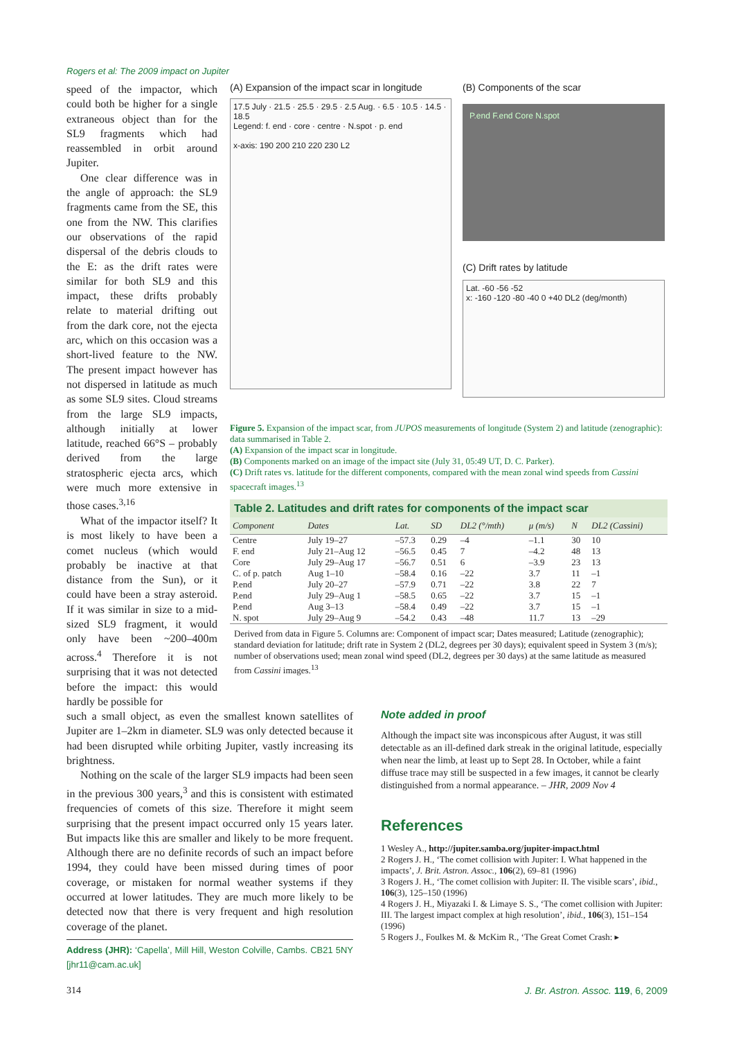Rogers et al: The 2009 impact on Jupiter
speed of the impactor, which could both be higher for a single extraneous object than for the SL9 fragments which had reassembled in orbit around Jupiter.
One clear difference was in the angle of approach: the SL9 fragments came from the SE, this one from the NW. This clarifies our observations of the rapid dispersal of the debris clouds to the E: as the drift rates were similar for both SL9 and this impact, these drifts probably relate to material drifting out from the dark core, not the ejecta arc, which on this occasion was a short-lived feature to the NW. The present impact however has not dispersed in latitude as much as some SL9 sites. Cloud streams from the large SL9 impacts, although initially at lower latitude, reached 66°S – probably derived from the large stratospheric ejecta arcs, which were much more extensive in those cases.<sup>3,16</sup>
What of the impactor itself? It is most likely to have been a comet nucleus (which would probably be inactive at that distance from the Sun), or it could have been a stray asteroid. If it was similar in size to a mid-sized SL9 fragment, it would only have been ~200–400m across.<sup>4</sup> Therefore it is not surprising that it was not detected before the impact: this would hardly be possible for
(A) Expansion of the impact scar in longitude
17.5 July · 21.5 · 25.5 · 29.5 · 2.5 Aug. · 6.5 · 10.5 · 14.5 · 18.5
Legend: f. end · core · centre · N.spot · p. end
x-axis: 190 200 210 220 230 L2
(B) Components of the scar
P.end F.end Core N.spot
(C) Drift rates by latitude
Lat. -60 -56 -52
x: -160 -120 -80 -40 0 +40 DL2 (deg/month)
Figure 5. Expansion of the impact scar, from JUPOS measurements of longitude (System 2) and latitude (zenographic): data summarised in Table 2.
(A) Expansion of the impact scar in longitude.
(B) Components marked on an image of the impact site (July 31, 05:49 UT, D. C. Parker).
(C) Drift rates vs. latitude for the different components, compared with the mean zonal wind speeds from Cassini spacecraft images.<sup>13</sup>
Table 2. Latitudes and drift rates for components of the impact scar
| Component | Dates | Lat. | SD | DL2 (°/mth) | μ (m/s) | N | DL2 (Cassini) |
| --- | --- | --- | --- | --- | --- | --- | --- |
| Centre | July 19–27 | –57.3 | 0.29 | –4 | –1.1 | 30 | 10 |
| F. end | July 21–Aug 12 | –56.5 | 0.45 | 7 | –4.2 | 48 | 13 |
| Core | July 29–Aug 17 | –56.7 | 0.51 | 6 | –3.9 | 23 | 13 |
| C. of p. patch | Aug 1–10 | –58.4 | 0.16 | –22 | 3.7 | 11 | –1 |
| P.end | July 20–27 | –57.9 | 0.71 | –22 | 3.8 | 22 | 7 |
| P.end | July 29–Aug 1 | –58.5 | 0.65 | –22 | 3.7 | 15 | –1 |
| P.end | Aug 3–13 | –58.4 | 0.49 | –22 | 3.7 | 15 | –1 |
| N. spot | July 29–Aug 9 | –54.2 | 0.43 | –48 | 11.7 | 13 | –29 |
Derived from data in Figure 5. Columns are: Component of impact scar; Dates measured; Latitude (zenographic); standard deviation for latitude; drift rate in System 2 (DL2, degrees per 30 days); equivalent speed in System 3 (m/s); number of observations used; mean zonal wind speed (DL2, degrees per 30 days) at the same latitude as measured from Cassini images.<sup>13</sup>
such a small object, as even the smallest known satellites of Jupiter are 1–2km in diameter. SL9 was only detected because it had been disrupted while orbiting Jupiter, vastly increasing its brightness.
Nothing on the scale of the larger SL9 impacts had been seen in the previous 300 years,<sup>3</sup> and this is consistent with estimated frequencies of comets of this size. Therefore it might seem surprising that the present impact occurred only 15 years later. But impacts like this are smaller and likely to be more frequent. Although there are no definite records of such an impact before 1994, they could have been missed during times of poor coverage, or mistaken for normal weather systems if they occurred at lower latitudes. They are much more likely to be detected now that there is very frequent and high resolution coverage of the planet.
Address (JHR): ‘Capella’, Mill Hill, Weston Colville, Cambs. CB21 5NY [jhr11@cam.ac.uk]
Note added in proof
Although the impact site was inconspicous after August, it was still detectable as an ill-defined dark streak in the original latitude, especially when near the limb, at least up to Sept 28. In October, while a faint diffuse trace may still be suspected in a few images, it cannot be clearly distinguished from a normal appearance. – JHR, 2009 Nov 4
References
1 Wesley A., http://jupiter.samba.org/jupiter-impact.html
2 Rogers J. H., ‘The comet collision with Jupiter: I. What happened in the impacts’, J. Brit. Astron. Assoc., 106(2), 69–81 (1996)
3 Rogers J. H., ‘The comet collision with Jupiter: II. The visible scars’, ibid., 106(3), 125–150 (1996)
4 Rogers J. H., Miyazaki I. & Limaye S. S., ‘The comet collision with Jupiter: III. The largest impact complex at high resolution’, ibid., 106(3), 151–154 (1996)
5 Rogers J., Foulkes M. & McKim R., ‘The Great Comet Crash: ▸
314 J. Br. Astron. Assoc. 119, 6, 2009